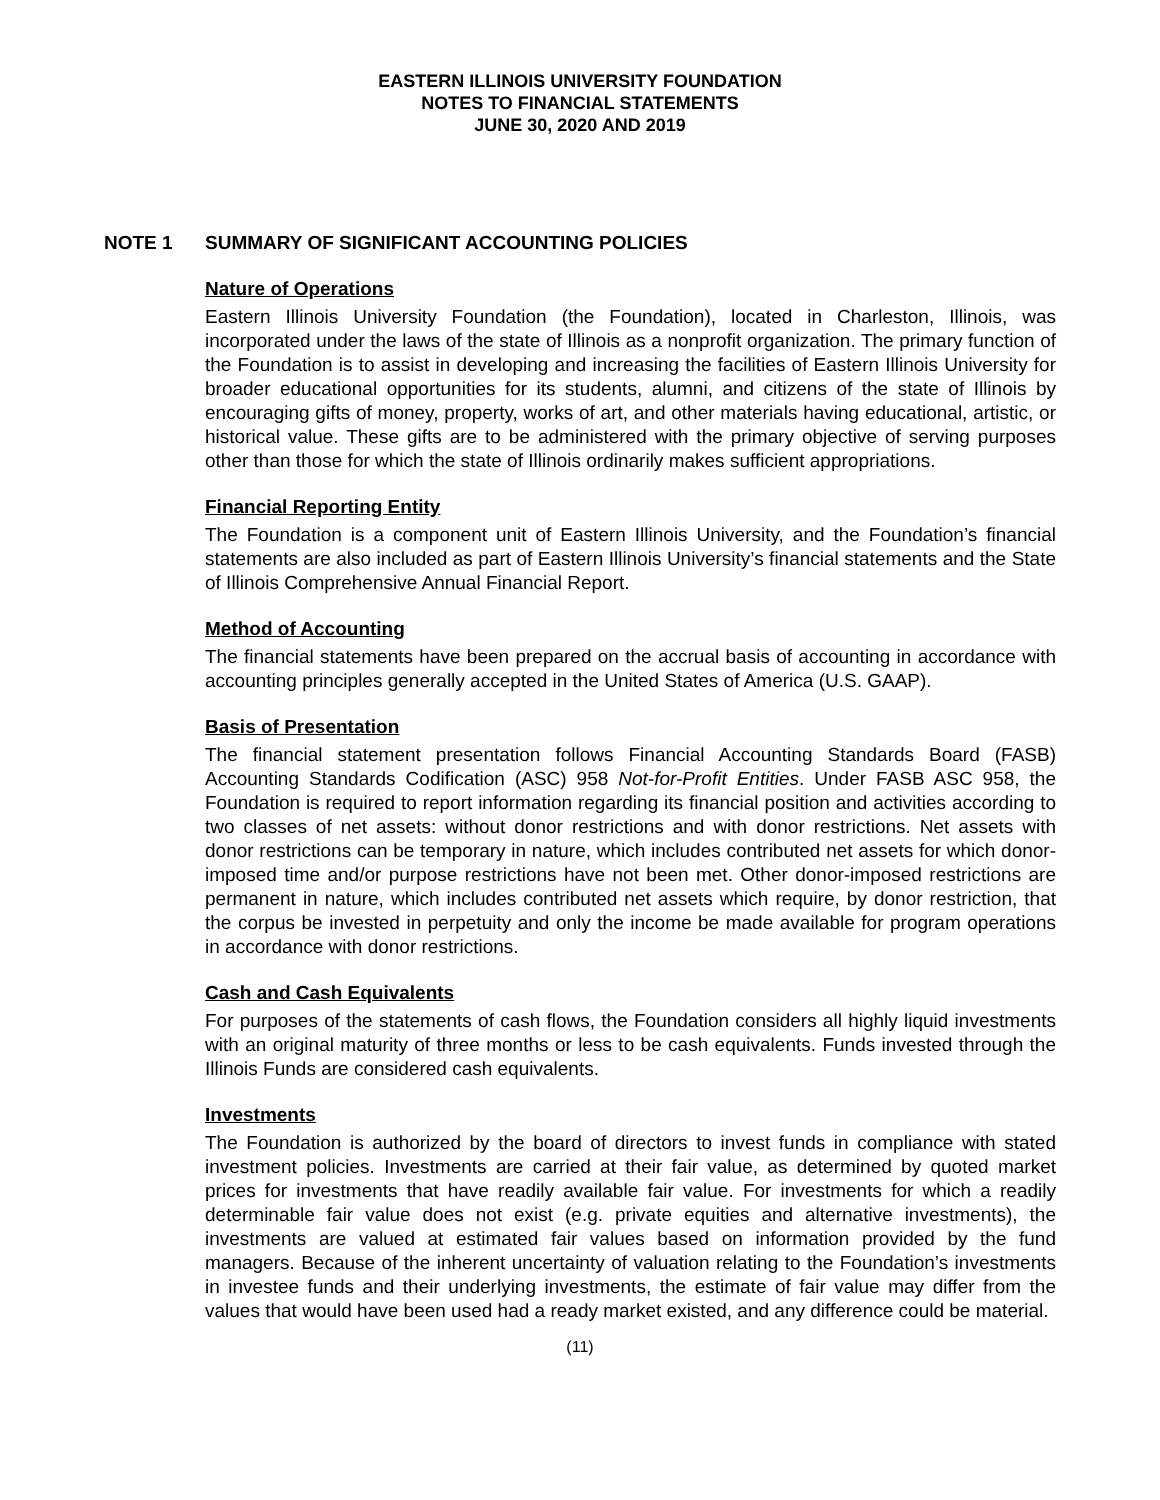EASTERN ILLINOIS UNIVERSITY FOUNDATION
NOTES TO FINANCIAL STATEMENTS
JUNE 30, 2020 AND 2019
NOTE 1 SUMMARY OF SIGNIFICANT ACCOUNTING POLICIES
Nature of Operations
Eastern Illinois University Foundation (the Foundation), located in Charleston, Illinois, was incorporated under the laws of the state of Illinois as a nonprofit organization. The primary function of the Foundation is to assist in developing and increasing the facilities of Eastern Illinois University for broader educational opportunities for its students, alumni, and citizens of the state of Illinois by encouraging gifts of money, property, works of art, and other materials having educational, artistic, or historical value. These gifts are to be administered with the primary objective of serving purposes other than those for which the state of Illinois ordinarily makes sufficient appropriations.
Financial Reporting Entity
The Foundation is a component unit of Eastern Illinois University, and the Foundation’s financial statements are also included as part of Eastern Illinois University’s financial statements and the State of Illinois Comprehensive Annual Financial Report.
Method of Accounting
The financial statements have been prepared on the accrual basis of accounting in accordance with accounting principles generally accepted in the United States of America (U.S. GAAP).
Basis of Presentation
The financial statement presentation follows Financial Accounting Standards Board (FASB) Accounting Standards Codification (ASC) 958 Not-for-Profit Entities. Under FASB ASC 958, the Foundation is required to report information regarding its financial position and activities according to two classes of net assets: without donor restrictions and with donor restrictions. Net assets with donor restrictions can be temporary in nature, which includes contributed net assets for which donor-imposed time and/or purpose restrictions have not been met. Other donor-imposed restrictions are permanent in nature, which includes contributed net assets which require, by donor restriction, that the corpus be invested in perpetuity and only the income be made available for program operations in accordance with donor restrictions.
Cash and Cash Equivalents
For purposes of the statements of cash flows, the Foundation considers all highly liquid investments with an original maturity of three months or less to be cash equivalents. Funds invested through the Illinois Funds are considered cash equivalents.
Investments
The Foundation is authorized by the board of directors to invest funds in compliance with stated investment policies. Investments are carried at their fair value, as determined by quoted market prices for investments that have readily available fair value. For investments for which a readily determinable fair value does not exist (e.g. private equities and alternative investments), the investments are valued at estimated fair values based on information provided by the fund managers. Because of the inherent uncertainty of valuation relating to the Foundation’s investments in investee funds and their underlying investments, the estimate of fair value may differ from the values that would have been used had a ready market existed, and any difference could be material.
(11)